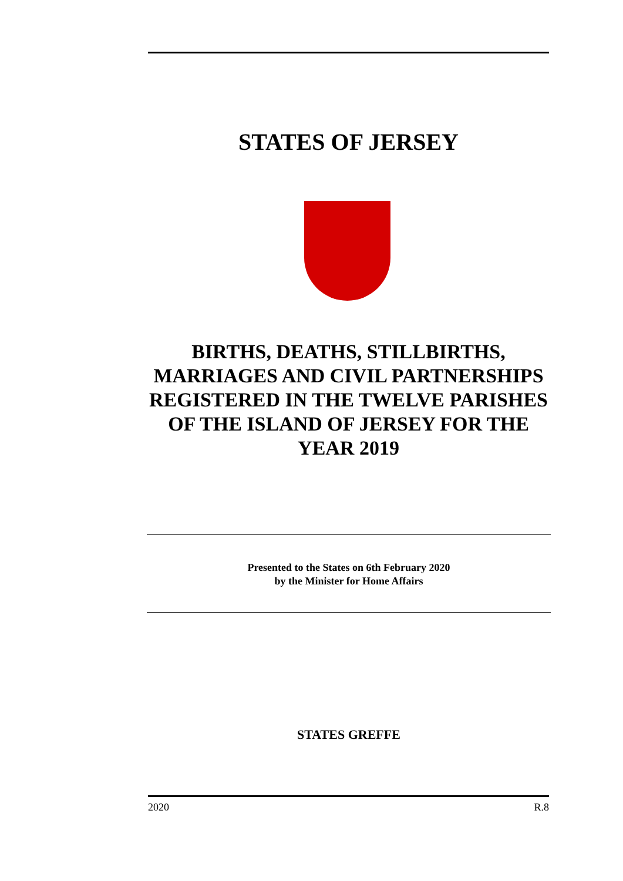STATES OF JERSEY
BIRTHS, DEATHS, STILLBIRTHS, MARRIAGES AND CIVIL PARTNERSHIPS REGISTERED IN THE TWELVE PARISHES OF THE ISLAND OF JERSEY FOR THE YEAR 2019
Presented to the States on 6th February 2020
by the Minister for Home Affairs
STATES GREFFE
2020 R.8